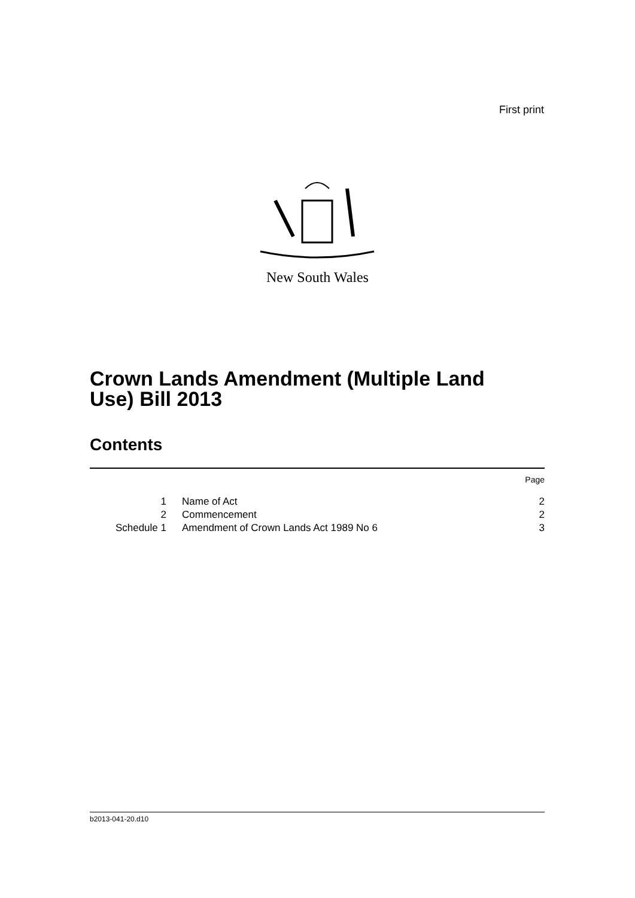First print
New South Wales
Crown Lands Amendment (Multiple Land
Use) Bill 2013
Contents
| | | Page |
| 1 | Name of Act | 2 |
| 2 | Commencement | 2 |
| Schedule 1 | Amendment of Crown Lands Act 1989 No 6 | 3 |
b2013-041-20.d10